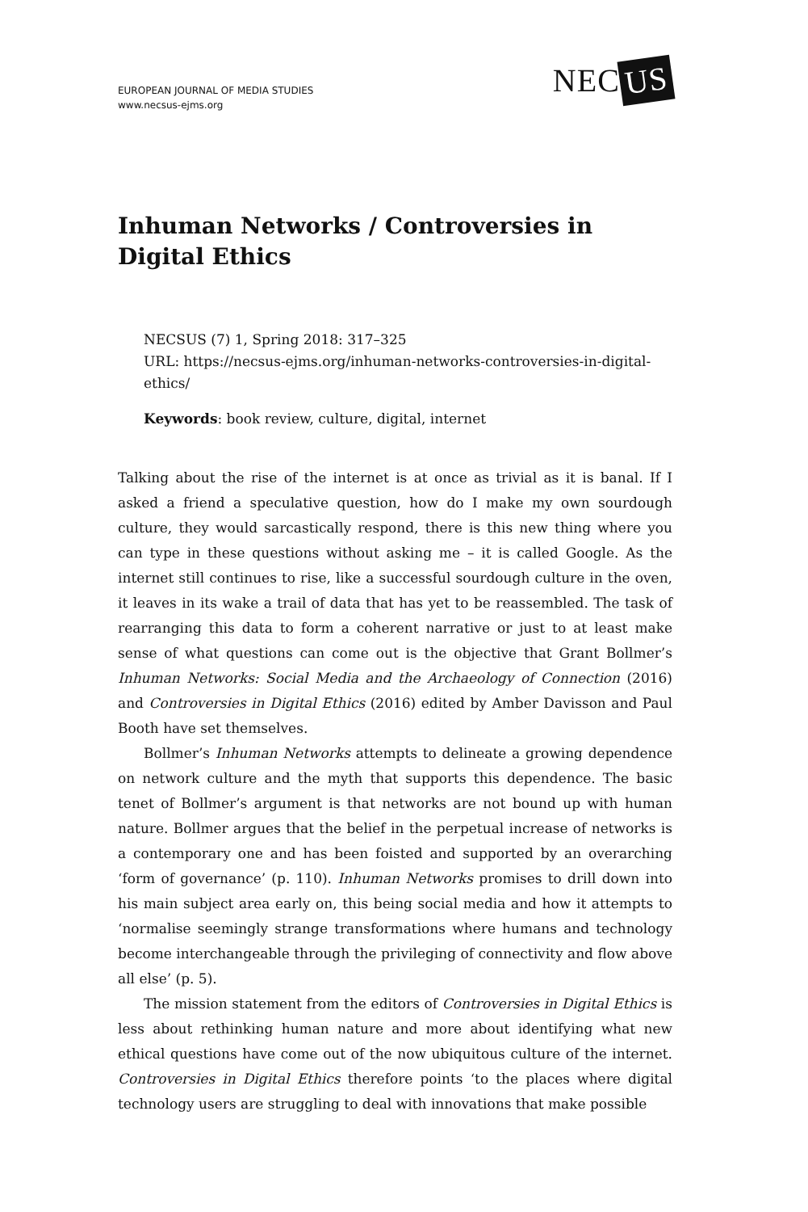NEC US
EUROPEAN JOURNAL OF MEDIA STUDIES
www.necsus-ejms.org
Inhuman Networks / Controversies in Digital Ethics
NECSUS (7) 1, Spring 2018: 317–325
URL: https://necsus-ejms.org/inhuman-networks-controversies-in-digital-ethics/
Keywords: book review, culture, digital, internet
Talking about the rise of the internet is at once as trivial as it is banal. If I asked a friend a speculative question, how do I make my own sourdough culture, they would sarcastically respond, there is this new thing where you can type in these questions without asking me – it is called Google. As the internet still continues to rise, like a successful sourdough culture in the oven, it leaves in its wake a trail of data that has yet to be reassembled. The task of rearranging this data to form a coherent narrative or just to at least make sense of what questions can come out is the objective that Grant Bollmer’s Inhuman Networks: Social Media and the Archaeology of Connection (2016) and Controversies in Digital Ethics (2016) edited by Amber Davisson and Paul Booth have set themselves.
Bollmer’s Inhuman Networks attempts to delineate a growing dependence on network culture and the myth that supports this dependence. The basic tenet of Bollmer’s argument is that networks are not bound up with human nature. Bollmer argues that the belief in the perpetual increase of networks is a contemporary one and has been foisted and supported by an overarching ‘form of governance’ (p. 110). Inhuman Networks promises to drill down into his main subject area early on, this being social media and how it attempts to ‘normalise seemingly strange transformations where humans and technology become interchangeable through the privileging of connectivity and flow above all else’ (p. 5).
The mission statement from the editors of Controversies in Digital Ethics is less about rethinking human nature and more about identifying what new ethical questions have come out of the now ubiquitous culture of the internet. Controversies in Digital Ethics therefore points ‘to the places where digital technology users are struggling to deal with innovations that make possible